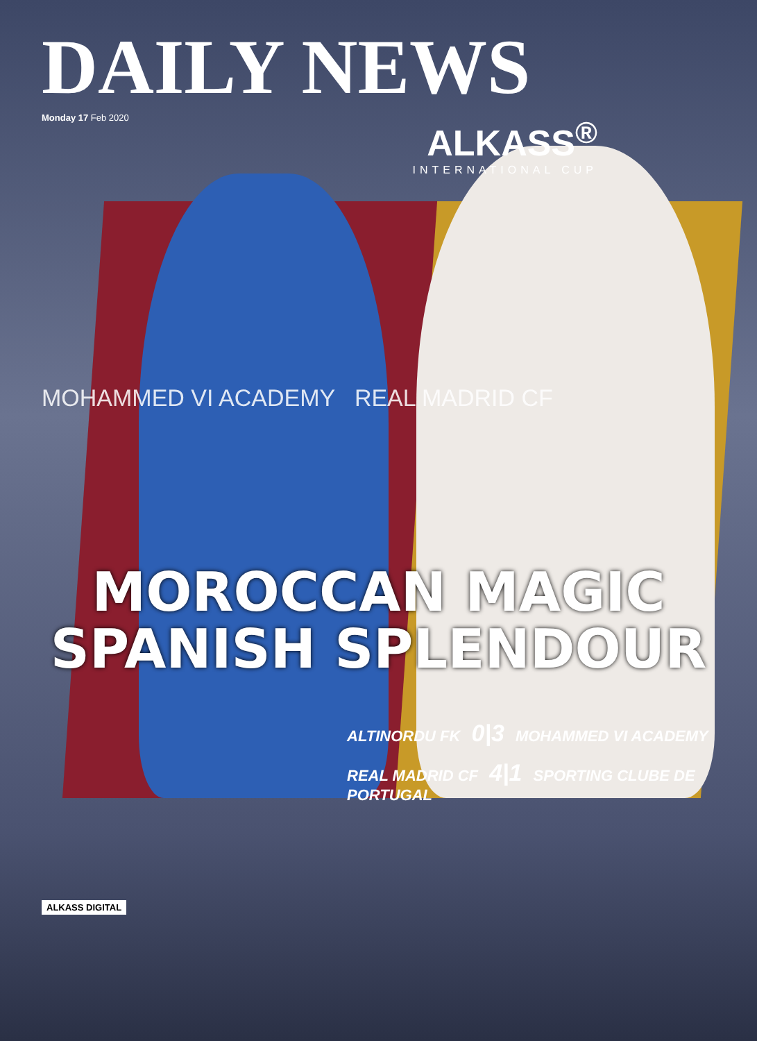DAILY NEWS
Monday 17 Feb 2020
ALKASS<sup>®</sup>
INTERNATIONAL CUP
MOHAMMED VI ACADEMY REAL MADRID CF
MOROCCAN MAGIC
SPANISH SPLENDOUR
ALTINORDU FK 0|3 MOHAMMED VI ACADEMY
REAL MADRID CF 4|1 SPORTING CLUBE DE PORTUGAL
ALKASS DIGITAL